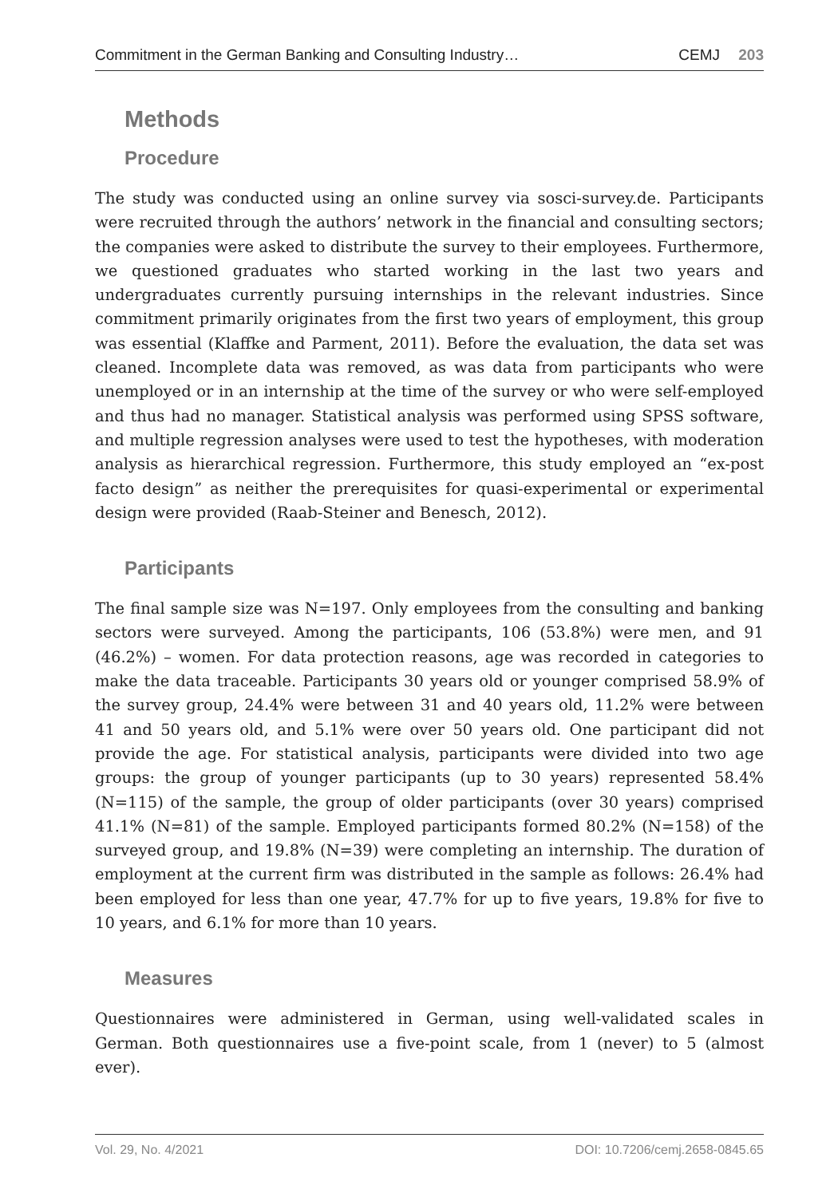Commitment in the German Banking and Consulting Industry… CEMJ 203
Methods
Procedure
The study was conducted using an online survey via sosci-survey.de. Participants were recruited through the authors’ network in the financial and consulting sectors; the companies were asked to distribute the survey to their employees. Furthermore, we questioned graduates who started working in the last two years and undergraduates currently pursuing internships in the relevant industries. Since commitment primarily originates from the first two years of employment, this group was essential (Klaffke and Parment, 2011). Before the evaluation, the data set was cleaned. Incomplete data was removed, as was data from participants who were unemployed or in an internship at the time of the survey or who were self-employed and thus had no manager. Statistical analysis was performed using SPSS software, and multiple regression analyses were used to test the hypotheses, with moderation analysis as hierarchical regression. Furthermore, this study employed an “ex-post facto design” as neither the prerequisites for quasi-experimental or experimental design were provided (Raab-Steiner and Benesch, 2012).
Participants
The final sample size was N=197. Only employees from the consulting and banking sectors were surveyed. Among the participants, 106 (53.8%) were men, and 91 (46.2%) – women. For data protection reasons, age was recorded in categories to make the data traceable. Participants 30 years old or younger comprised 58.9% of the survey group, 24.4% were between 31 and 40 years old, 11.2% were between 41 and 50 years old, and 5.1% were over 50 years old. One participant did not provide the age. For statistical analysis, participants were divided into two age groups: the group of younger participants (up to 30 years) represented 58.4% (N=115) of the sample, the group of older participants (over 30 years) comprised 41.1% (N=81) of the sample. Employed participants formed 80.2% (N=158) of the surveyed group, and 19.8% (N=39) were completing an internship. The duration of employment at the current firm was distributed in the sample as follows: 26.4% had been employed for less than one year, 47.7% for up to five years, 19.8% for five to 10 years, and 6.1% for more than 10 years.
Measures
Questionnaires were administered in German, using well-validated scales in German. Both questionnaires use a five-point scale, from 1 (never) to 5 (almost ever).
Vol. 29, No. 4/2021 DOI: 10.7206/cemj.2658-0845.65